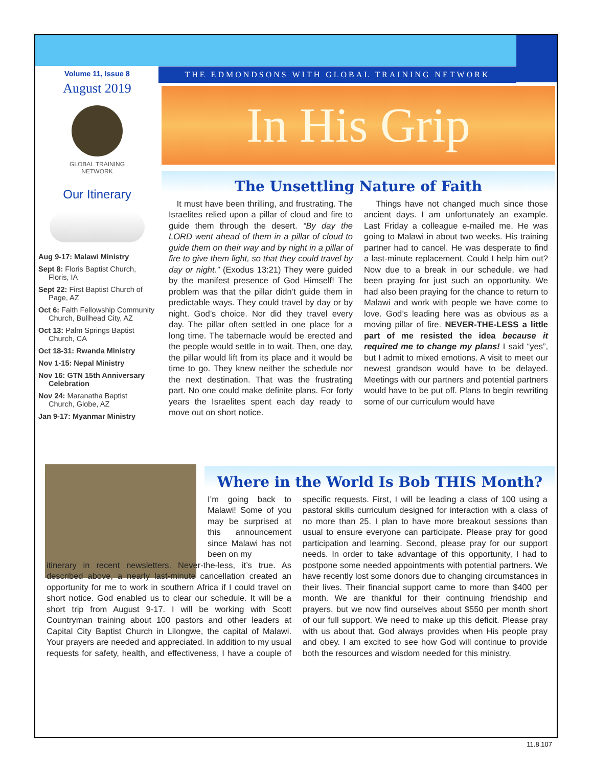Volume 11, Issue 8
August 2019
GLOBAL TRAINING
NETWORK
Our Itinerary
Aug 9-17: Malawi Ministry
Sept 8: Floris Baptist Church, Floris, IA
Sept 22: First Baptist Church of Page, AZ
Oct 6: Faith Fellowship Community Church, Bullhead City, AZ
Oct 13: Palm Springs Baptist Church, CA
Oct 18-31: Rwanda Ministry
Nov 1-15: Nepal Ministry
Nov 16: GTN 15th Anniversary Celebration
Nov 24: Maranatha Baptist Church, Globe, AZ
Jan 9-17: Myanmar Ministry
THE EDMONDSONS WITH GLOBAL TRAINING NETWORK
In His Grip
The Unsettling Nature of Faith
It must have been thrilling, and frustrating. The Israelites relied upon a pillar of cloud and fire to guide them through the desert. “By day the LORD went ahead of them in a pillar of cloud to guide them on their way and by night in a pillar of fire to give them light, so that they could travel by day or night.” (Exodus 13:21) They were guided by the manifest presence of God Himself! The problem was that the pillar didn’t guide them in predictable ways. They could travel by day or by night. God’s choice. Nor did they travel every day. The pillar often settled in one place for a long time. The tabernacle would be erected and the people would settle in to wait. Then, one day, the pillar would lift from its place and it would be time to go. They knew neither the schedule nor the next destination. That was the frustrating part. No one could make definite plans. For forty years the Israelites spent each day ready to move out on short notice.
Things have not changed much since those ancient days. I am unfortunately an example. Last Friday a colleague e-mailed me. He was going to Malawi in about two weeks. His training partner had to cancel. He was desperate to find a last-minute replacement. Could I help him out? Now due to a break in our schedule, we had been praying for just such an opportunity. We had also been praying for the chance to return to Malawi and work with people we have come to love. God’s leading here was as obvious as a moving pillar of fire. NEVER-THE-LESS a little part of me resisted the idea because it required me to change my plans! I said “yes”, but I admit to mixed emotions. A visit to meet our newest grandson would have to be delayed. Meetings with our partners and potential partners would have to be put off. Plans to begin rewriting some of our curriculum would have
Where in the World Is Bob THIS Month?
I’m going back to Malawi! Some of you may be surprised at this announcement since Malawi has not been on my
itinerary in recent newsletters. Never-the-less, it’s true. As described above, a nearly last-minute cancellation created an opportunity for me to work in southern Africa if I could travel on short notice. God enabled us to clear our schedule. It will be a short trip from August 9-17. I will be working with Scott Countryman training about 100 pastors and other leaders at Capital City Baptist Church in Lilongwe, the capital of Malawi. Your prayers are needed and appreciated. In addition to my usual requests for safety, health, and effectiveness, I have a couple of specific requests. First, I will be leading a class of 100 using a pastoral skills curriculum designed for interaction with a class of no more than 25. I plan to have more breakout sessions than usual to ensure everyone can participate. Please pray for good participation and learning. Second, please pray for our support needs. In order to take advantage of this opportunity, I had to postpone some needed appointments with potential partners. We have recently lost some donors due to changing circumstances in their lives. Their financial support came to more than $400 per month. We are thankful for their continuing friendship and prayers, but we now find ourselves about $550 per month short of our full support. We need to make up this deficit. Please pray with us about that. God always provides when His people pray and obey. I am excited to see how God will continue to provide both the resources and wisdom needed for this ministry.
11.8.107